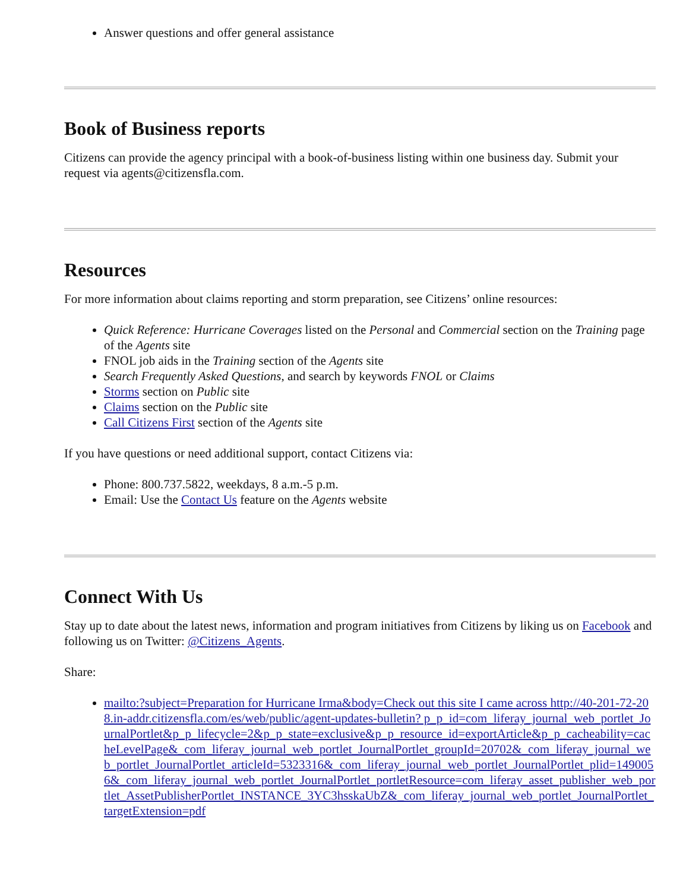Answer questions and offer general assistance
Book of Business reports
Citizens can provide the agency principal with a book-of-business listing within one business day. Submit your request via agents@citizensfla.com.
Resources
For more information about claims reporting and storm preparation, see Citizens’ online resources:
Quick Reference: Hurricane Coverages listed on the Personal and Commercial section on the Training page of the Agents site
FNOL job aids in the Training section of the Agents site
Search Frequently Asked Questions, and search by keywords FNOL or Claims
Storms section on Public site
Claims section on the Public site
Call Citizens First section of the Agents site
If you have questions or need additional support, contact Citizens via:
Phone: 800.737.5822, weekdays, 8 a.m.-5 p.m.
Email: Use the Contact Us feature on the Agents website
Connect With Us
Stay up to date about the latest news, information and program initiatives from Citizens by liking us on Facebook and following us on Twitter: @Citizens_Agents.
Share:
mailto:?subject=Preparation for Hurricane Irma&body=Check out this site I came across http://40-201-72-208.in-addr.citizensfla.com/es/web/public/agent-updates-bulletin? p_p_id=com_liferay_journal_web_portlet_JournalPortlet&p_p_lifecycle=2&p_p_state=exclusive&p_p_resource_id=exportArticle&p_p_cacheability=cacheLevelPage&_com_liferay_journal_web_portlet_JournalPortlet_groupId=20702&_com_liferay_journal_web_portlet_JournalPortlet_articleId=5323316&_com_liferay_journal_web_portlet_JournalPortlet_plid=1490056&_com_liferay_journal_web_portlet_JournalPortlet_portletResource=com_liferay_asset_publisher_web_portlet_AssetPublisherPortlet_INSTANCE_3YC3hsskaUbZ&_com_liferay_journal_web_portlet_JournalPortlet_targetExtension=pdf